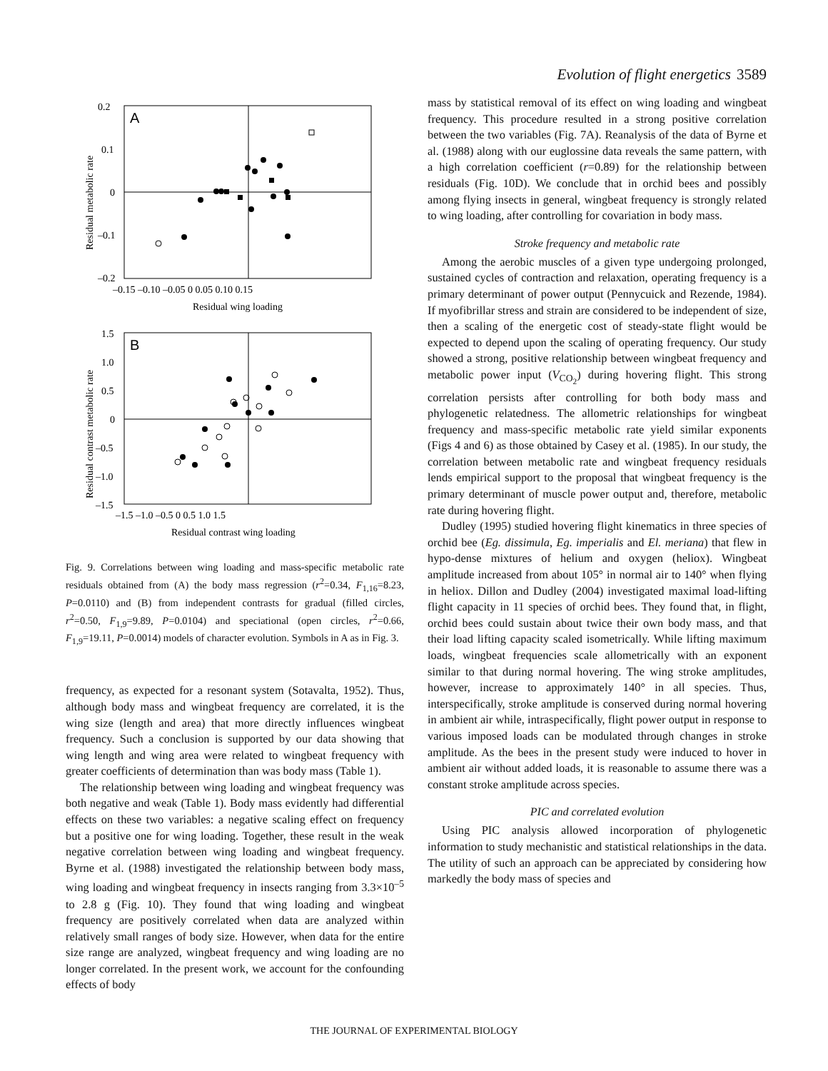Evolution of flight energetics 3589
A
0.2
0.1
0
–0.1
–0.2
–0.15 –0.10 –0.05 0 0.05 0.10 0.15
Residual wing loading
Residual metabolic rate
B
1.5
1.0
0.5
0
–0.5
–1.0
–1.5
–1.5 –1.0 –0.5 0 0.5 1.0 1.5
Residual contrast wing loading
Residual contrast metabolic rate
Fig. 9. Correlations between wing loading and mass-specific metabolic rate residuals obtained from (A) the body mass regression (r<sup>2</sup>=0.34, F<sub>1,16</sub>=8.23, P=0.0110) and (B) from independent contrasts for gradual (filled circles, r<sup>2</sup>=0.50, F<sub>1,9</sub>=9.89, P=0.0104) and speciational (open circles, r<sup>2</sup>=0.66, F<sub>1,9</sub>=19.11, P=0.0014) models of character evolution. Symbols in A as in Fig. 3.
frequency, as expected for a resonant system (Sotavalta, 1952). Thus, although body mass and wingbeat frequency are correlated, it is the wing size (length and area) that more directly influences wingbeat frequency. Such a conclusion is supported by our data showing that wing length and wing area were related to wingbeat frequency with greater coefficients of determination than was body mass (Table 1).
The relationship between wing loading and wingbeat frequency was both negative and weak (Table 1). Body mass evidently had differential effects on these two variables: a negative scaling effect on frequency but a positive one for wing loading. Together, these result in the weak negative correlation between wing loading and wingbeat frequency. Byrne et al. (1988) investigated the relationship between body mass, wing loading and wingbeat frequency in insects ranging from 3.3×10<sup>–5</sup> to 2.8 g (Fig. 10). They found that wing loading and wingbeat frequency are positively correlated when data are analyzed within relatively small ranges of body size. However, when data for the entire size range are analyzed, wingbeat frequency and wing loading are no longer correlated. In the present work, we account for the confounding effects of body
mass by statistical removal of its effect on wing loading and wingbeat frequency. This procedure resulted in a strong positive correlation between the two variables (Fig. 7A). Reanalysis of the data of Byrne et al. (1988) along with our euglossine data reveals the same pattern, with a high correlation coefficient (r=0.89) for the relationship between residuals (Fig. 10D). We conclude that in orchid bees and possibly among flying insects in general, wingbeat frequency is strongly related to wing loading, after controlling for covariation in body mass.
Stroke frequency and metabolic rate
Among the aerobic muscles of a given type undergoing prolonged, sustained cycles of contraction and relaxation, operating frequency is a primary determinant of power output (Pennycuick and Rezende, 1984). If myofibrillar stress and strain are considered to be independent of size, then a scaling of the energetic cost of steady-state flight would be expected to depend upon the scaling of operating frequency. Our study showed a strong, positive relationship between wingbeat frequency and metabolic power input (V<sub>CO<sub>2</sub></sub>) during hovering flight. This strong correlation persists after controlling for both body mass and phylogenetic relatedness. The allometric relationships for wingbeat frequency and mass-specific metabolic rate yield similar exponents (Figs 4 and 6) as those obtained by Casey et al. (1985). In our study, the correlation between metabolic rate and wingbeat frequency residuals lends empirical support to the proposal that wingbeat frequency is the primary determinant of muscle power output and, therefore, metabolic rate during hovering flight.
Dudley (1995) studied hovering flight kinematics in three species of orchid bee (Eg. dissimula, Eg. imperialis and El. meriana) that flew in hypo-dense mixtures of helium and oxygen (heliox). Wingbeat amplitude increased from about 105° in normal air to 140° when flying in heliox. Dillon and Dudley (2004) investigated maximal load-lifting flight capacity in 11 species of orchid bees. They found that, in flight, orchid bees could sustain about twice their own body mass, and that their load lifting capacity scaled isometrically. While lifting maximum loads, wingbeat frequencies scale allometrically with an exponent similar to that during normal hovering. The wing stroke amplitudes, however, increase to approximately 140° in all species. Thus, interspecifically, stroke amplitude is conserved during normal hovering in ambient air while, intraspecifically, flight power output in response to various imposed loads can be modulated through changes in stroke amplitude. As the bees in the present study were induced to hover in ambient air without added loads, it is reasonable to assume there was a constant stroke amplitude across species.
PIC and correlated evolution
Using PIC analysis allowed incorporation of phylogenetic information to study mechanistic and statistical relationships in the data. The utility of such an approach can be appreciated by considering how markedly the body mass of species and
THE JOURNAL OF EXPERIMENTAL BIOLOGY